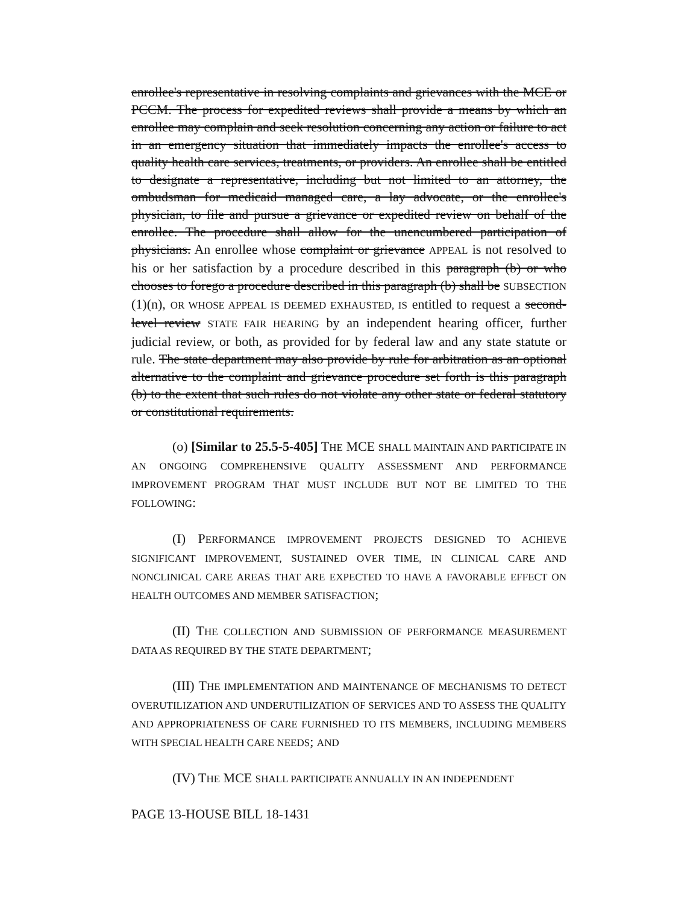enrollee's representative in resolving complaints and grievances with the MCE or PCCM. The process for expedited reviews shall provide a means by which an enrollee may complain and seek resolution concerning any action or failure to act in an emergency situation that immediately impacts the enrollee's access to quality health care services, treatments, or providers. An enrollee shall be entitled to designate a representative, including but not limited to an attorney, the ombudsman for medicaid managed care, a lay advocate, or the enrollee's physician, to file and pursue a grievance or expedited review on behalf of the enrollee. The procedure shall allow for the unencumbered participation of physicians. An enrollee whose complaint or grievance APPEAL is not resolved to his or her satisfaction by a procedure described in this paragraph (b) or who chooses to forego a procedure described in this paragraph (b) shall be SUBSECTION (1)(n), OR WHOSE APPEAL IS DEEMED EXHAUSTED, IS entitled to request a second-level review STATE FAIR HEARING by an independent hearing officer, further judicial review, or both, as provided for by federal law and any state statute or rule. The state department may also provide by rule for arbitration as an optional alternative to the complaint and grievance procedure set forth is this paragraph (b) to the extent that such rules do not violate any other state or federal statutory or constitutional requirements.
(o) [Similar to 25.5-5-405] THE MCE SHALL MAINTAIN AND PARTICIPATE IN AN ONGOING COMPREHENSIVE QUALITY ASSESSMENT AND PERFORMANCE IMPROVEMENT PROGRAM THAT MUST INCLUDE BUT NOT BE LIMITED TO THE FOLLOWING:
(I) PERFORMANCE IMPROVEMENT PROJECTS DESIGNED TO ACHIEVE SIGNIFICANT IMPROVEMENT, SUSTAINED OVER TIME, IN CLINICAL CARE AND NONCLINICAL CARE AREAS THAT ARE EXPECTED TO HAVE A FAVORABLE EFFECT ON HEALTH OUTCOMES AND MEMBER SATISFACTION;
(II) THE COLLECTION AND SUBMISSION OF PERFORMANCE MEASUREMENT DATA AS REQUIRED BY THE STATE DEPARTMENT;
(III) THE IMPLEMENTATION AND MAINTENANCE OF MECHANISMS TO DETECT OVERUTILIZATION AND UNDERUTILIZATION OF SERVICES AND TO ASSESS THE QUALITY AND APPROPRIATENESS OF CARE FURNISHED TO ITS MEMBERS, INCLUDING MEMBERS WITH SPECIAL HEALTH CARE NEEDS; AND
(IV) THE MCE SHALL PARTICIPATE ANNUALLY IN AN INDEPENDENT
PAGE 13-HOUSE BILL 18-1431